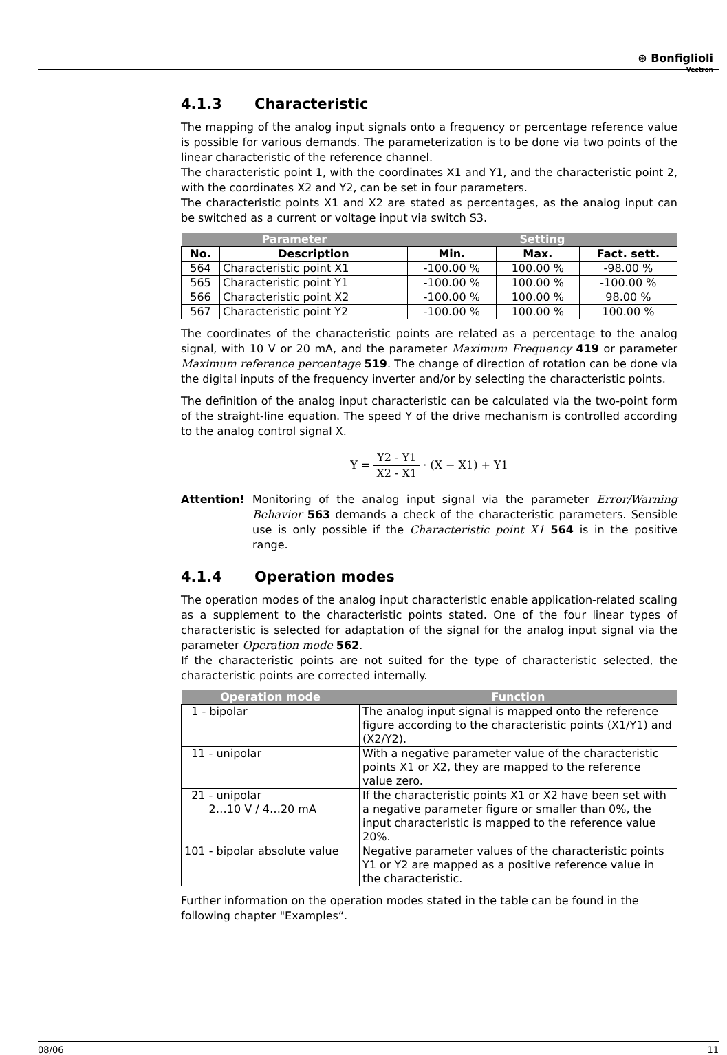⊛ Bonfiglioli
Vectron
4.1.3 Characteristic
The mapping of the analog input signals onto a frequency or percentage reference value is possible for various demands. The parameterization is to be done via two points of the linear characteristic of the reference channel.
The characteristic point 1, with the coordinates X1 and Y1, and the characteristic point 2, with the coordinates X2 and Y2, can be set in four parameters.
The characteristic points X1 and X2 are stated as percentages, as the analog input can be switched as a current or voltage input via switch S3.
| Parameter | | Setting | | |
| --- | --- | --- | --- | --- |
| No. | Description | Min. | Max. | Fact. sett. |
| 564 | Characteristic point X1 | -100.00 % | 100.00 % | -98.00 % |
| 565 | Characteristic point Y1 | -100.00 % | 100.00 % | -100.00 % |
| 566 | Characteristic point X2 | -100.00 % | 100.00 % | 98.00 % |
| 567 | Characteristic point Y2 | -100.00 % | 100.00 % | 100.00 % |
The coordinates of the characteristic points are related as a percentage to the analog signal, with 10 V or 20 mA, and the parameter Maximum Frequency 419 or parameter Maximum reference percentage 519. The change of direction of rotation can be done via the digital inputs of the frequency inverter and/or by selecting the characteristic points.
The definition of the analog input characteristic can be calculated via the two-point form of the straight-line equation. The speed Y of the drive mechanism is controlled according to the analog control signal X.
Y = Y2 - Y1 X2 - X1 · (X − X1) + Y1
Attention! Monitoring of the analog input signal via the parameter Error/Warning Behavior 563 demands a check of the characteristic parameters. Sensible use is only possible if the Characteristic point X1 564 is in the positive range.
4.1.4 Operation modes
The operation modes of the analog input characteristic enable application-related scaling as a supplement to the characteristic points stated. One of the four linear types of characteristic is selected for adaptation of the signal for the analog input signal via the parameter Operation mode 562.
If the characteristic points are not suited for the type of characteristic selected, the characteristic points are corrected internally.
| Operation mode | Function |
| --- | --- |
| 1 - bipolar | The analog input signal is mapped onto the reference figure according to the characteristic points (X1/Y1) and (X2/Y2). |
| 11 - unipolar | With a negative parameter value of the characteristic points X1 or X2, they are mapped to the reference value zero. |
| 21 - unipolar 2…10 V / 4…20 mA | If the characteristic points X1 or X2 have been set with a negative parameter figure or smaller than 0%, the input characteristic is mapped to the reference value 20%. |
| 101 - bipolar absolute value | Negative parameter values of the characteristic points Y1 or Y2 are mapped as a positive reference value in the characteristic. |
Further information on the operation modes stated in the table can be found in the following chapter "Examples“.
08/06 11